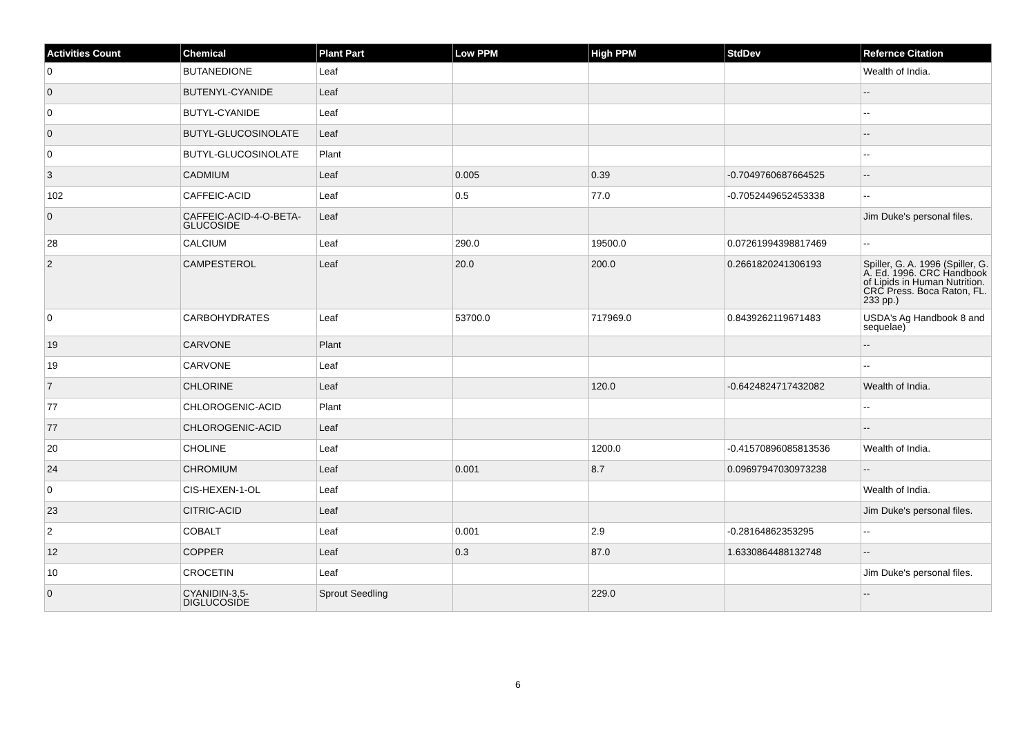| Activities Count | Chemical | Plant Part | Low PPM | High PPM | StdDev | Refernce Citation |
| --- | --- | --- | --- | --- | --- | --- |
| 0 | BUTANEDIONE | Leaf | | | | Wealth of India. |
| 0 | BUTENYL-CYANIDE | Leaf | | | | -- |
| 0 | BUTYL-CYANIDE | Leaf | | | | -- |
| 0 | BUTYL-GLUCOSINOLATE | Leaf | | | | -- |
| 0 | BUTYL-GLUCOSINOLATE | Plant | | | | -- |
| 3 | CADMIUM | Leaf | 0.005 | 0.39 | -0.7049760687664525 | -- |
| 102 | CAFFEIC-ACID | Leaf | 0.5 | 77.0 | -0.7052449652453338 | -- |
| 0 | CAFFEIC-ACID-4-O-BETA-GLUCOSIDE | Leaf | | | | Jim Duke's personal files. |
| 28 | CALCIUM | Leaf | 290.0 | 19500.0 | 0.07261994398817469 | -- |
| 2 | CAMPESTEROL | Leaf | 20.0 | 200.0 | 0.2661820241306193 | Spiller, G. A. 1996 (Spiller, G. A. Ed. 1996. CRC Handbook of Lipids in Human Nutrition. CRC Press. Boca Raton, FL. 233 pp.) |
| 0 | CARBOHYDRATES | Leaf | 53700.0 | 717969.0 | 0.8439262119671483 | USDA's Ag Handbook 8 and sequelae) |
| 19 | CARVONE | Plant | | | | -- |
| 19 | CARVONE | Leaf | | | | -- |
| 7 | CHLORINE | Leaf | | 120.0 | -0.6424824717432082 | Wealth of India. |
| 77 | CHLOROGENIC-ACID | Plant | | | | -- |
| 77 | CHLOROGENIC-ACID | Leaf | | | | -- |
| 20 | CHOLINE | Leaf | | 1200.0 | -0.41570896085813536 | Wealth of India. |
| 24 | CHROMIUM | Leaf | 0.001 | 8.7 | 0.09697947030973238 | -- |
| 0 | CIS-HEXEN-1-OL | Leaf | | | | Wealth of India. |
| 23 | CITRIC-ACID | Leaf | | | | Jim Duke's personal files. |
| 2 | COBALT | Leaf | 0.001 | 2.9 | -0.28164862353295 | -- |
| 12 | COPPER | Leaf | 0.3 | 87.0 | 1.6330864488132748 | -- |
| 10 | CROCETIN | Leaf | | | | Jim Duke's personal files. |
| 0 | CYANIDIN-3,5-DIGLUCOSIDE | Sprout Seedling | | 229.0 | | -- |
6